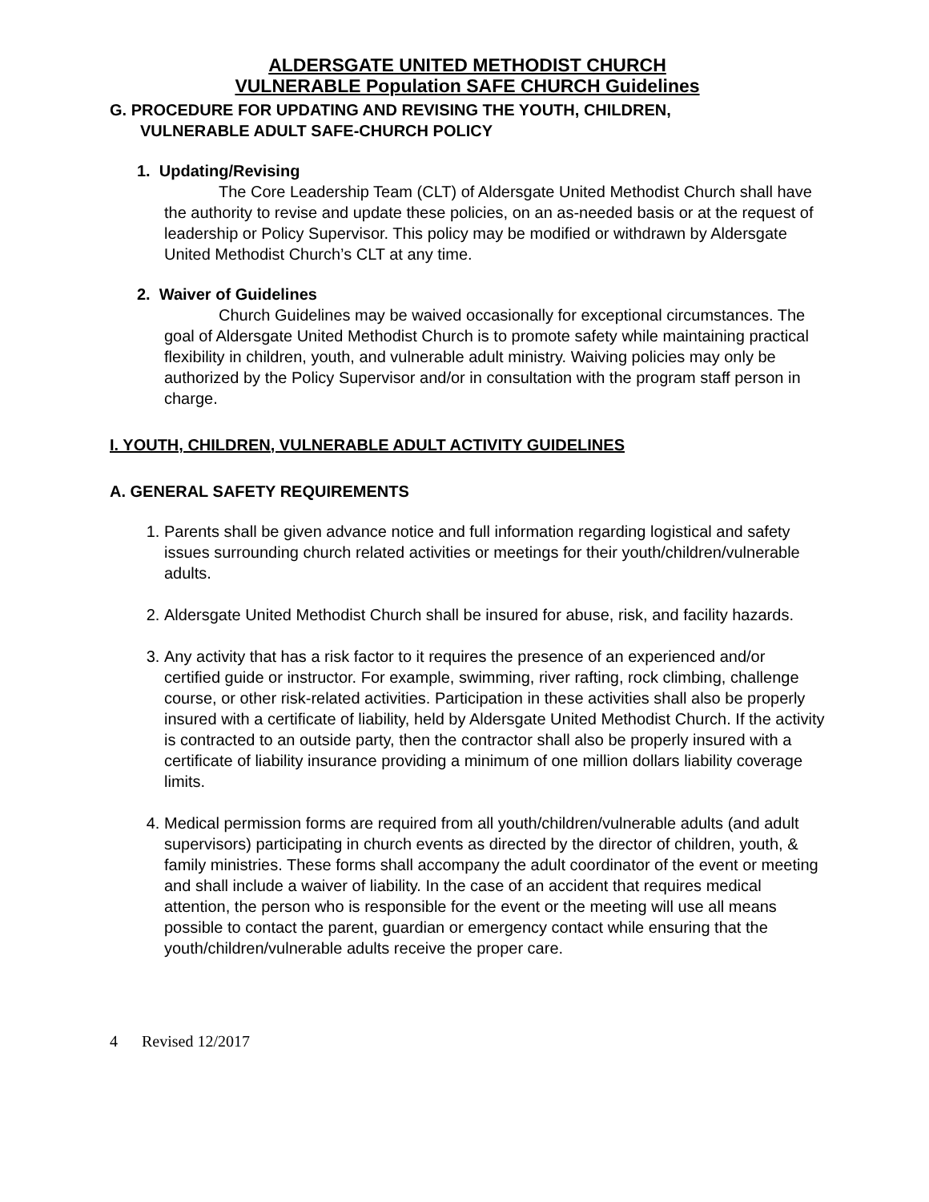ALDERSGATE UNITED METHODIST CHURCH
VULNERABLE Population SAFE CHURCH Guidelines
G. PROCEDURE FOR UPDATING AND REVISING THE YOUTH, CHILDREN,
VULNERABLE ADULT SAFE-CHURCH POLICY
1. Updating/Revising
The Core Leadership Team (CLT) of Aldersgate United Methodist Church shall have the authority to revise and update these policies, on an as-needed basis or at the request of leadership or Policy Supervisor. This policy may be modified or withdrawn by Aldersgate United Methodist Church’s CLT at any time.
2. Waiver of Guidelines
Church Guidelines may be waived occasionally for exceptional circumstances. The goal of Aldersgate United Methodist Church is to promote safety while maintaining practical flexibility in children, youth, and vulnerable adult ministry. Waiving policies may only be authorized by the Policy Supervisor and/or in consultation with the program staff person in charge.
I. YOUTH, CHILDREN, VULNERABLE ADULT ACTIVITY GUIDELINES
A. GENERAL SAFETY REQUIREMENTS
1. Parents shall be given advance notice and full information regarding logistical and safety issues surrounding church related activities or meetings for their youth/children/vulnerable adults.
2. Aldersgate United Methodist Church shall be insured for abuse, risk, and facility hazards.
3. Any activity that has a risk factor to it requires the presence of an experienced and/or certified guide or instructor. For example, swimming, river rafting, rock climbing, challenge course, or other risk-related activities. Participation in these activities shall also be properly insured with a certificate of liability, held by Aldersgate United Methodist Church. If the activity is contracted to an outside party, then the contractor shall also be properly insured with a certificate of liability insurance providing a minimum of one million dollars liability coverage limits.
4. Medical permission forms are required from all youth/children/vulnerable adults (and adult supervisors) participating in church events as directed by the director of children, youth, & family ministries. These forms shall accompany the adult coordinator of the event or meeting and shall include a waiver of liability. In the case of an accident that requires medical attention, the person who is responsible for the event or the meeting will use all means possible to contact the parent, guardian or emergency contact while ensuring that the youth/children/vulnerable adults receive the proper care.
4 Revised 12/2017